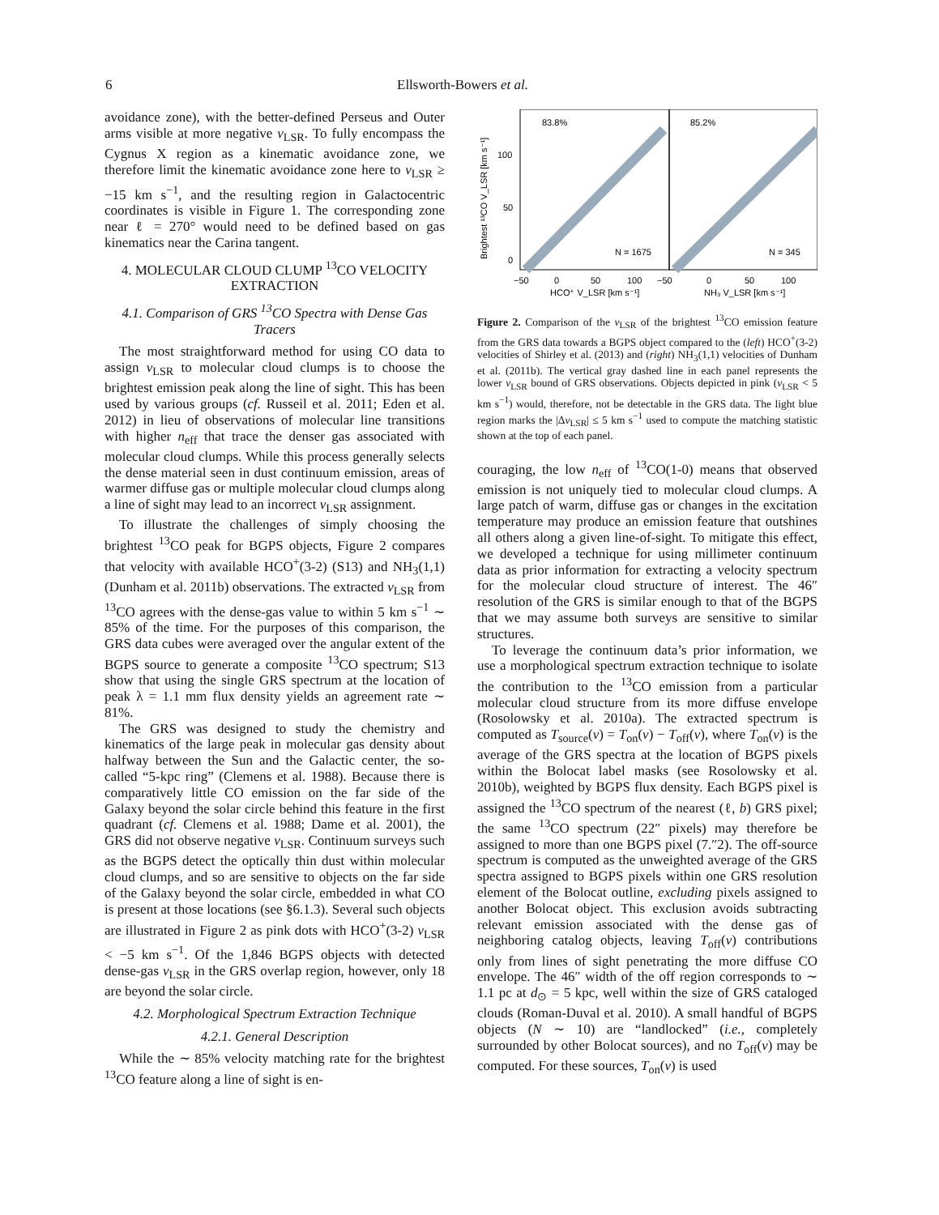6 Ellsworth-Bowers et al.
avoidance zone), with the better-defined Perseus and Outer arms visible at more negative v<sub>LSR</sub>. To fully encompass the Cygnus X region as a kinematic avoidance zone, we therefore limit the kinematic avoidance zone here to v<sub>LSR</sub> ≥ −15 km s<sup>−1</sup>, and the resulting region in Galactocentric coordinates is visible in Figure 1. The corresponding zone near ℓ = 270° would need to be defined based on gas kinematics near the Carina tangent.
4. MOLECULAR CLOUD CLUMP <sup>13</sup>CO VELOCITY EXTRACTION
4.1. Comparison of GRS <sup>13</sup>CO Spectra with Dense Gas Tracers
The most straightforward method for using CO data to assign v<sub>LSR</sub> to molecular cloud clumps is to choose the brightest emission peak along the line of sight. This has been used by various groups (cf. Russeil et al. 2011; Eden et al. 2012) in lieu of observations of molecular line transitions with higher n<sub>eff</sub> that trace the denser gas associated with molecular cloud clumps. While this process generally selects the dense material seen in dust continuum emission, areas of warmer diffuse gas or multiple molecular cloud clumps along a line of sight may lead to an incorrect v<sub>LSR</sub> assignment.
To illustrate the challenges of simply choosing the brightest <sup>13</sup>CO peak for BGPS objects, Figure 2 compares that velocity with available HCO<sup>+</sup>(3-2) (S13) and NH<sub>3</sub>(1,1) (Dunham et al. 2011b) observations. The extracted v<sub>LSR</sub> from <sup>13</sup>CO agrees with the dense-gas value to within 5 km s<sup>−1</sup> ∼ 85% of the time. For the purposes of this comparison, the GRS data cubes were averaged over the angular extent of the BGPS source to generate a composite <sup>13</sup>CO spectrum; S13 show that using the single GRS spectrum at the location of peak λ = 1.1 mm flux density yields an agreement rate ∼ 81%.
The GRS was designed to study the chemistry and kinematics of the large peak in molecular gas density about halfway between the Sun and the Galactic center, the so-called “5-kpc ring” (Clemens et al. 1988). Because there is comparatively little CO emission on the far side of the Galaxy beyond the solar circle behind this feature in the first quadrant (cf. Clemens et al. 1988; Dame et al. 2001), the GRS did not observe negative v<sub>LSR</sub>. Continuum surveys such as the BGPS detect the optically thin dust within molecular cloud clumps, and so are sensitive to objects on the far side of the Galaxy beyond the solar circle, embedded in what CO is present at those locations (see §6.1.3). Several such objects are illustrated in Figure 2 as pink dots with HCO<sup>+</sup>(3-2) v<sub>LSR</sub> < −5 km s<sup>−1</sup>. Of the 1,846 BGPS objects with detected dense-gas v<sub>LSR</sub> in the GRS overlap region, however, only 18 are beyond the solar circle.
4.2. Morphological Spectrum Extraction Technique
4.2.1. General Description
While the ∼ 85% velocity matching rate for the brightest <sup>13</sup>CO feature along a line of sight is en-
83.8%
85.2%
N = 1675
N = 345
100
50
0
Brightest ¹³CO V_LSR [km s⁻¹]
−50
0
50
100
−50
0
50
100
HCO⁺ V_LSR [km s⁻¹]
NH₃ V_LSR [km s⁻¹]
Figure 2. Comparison of the v<sub>LSR</sub> of the brightest <sup>13</sup>CO emission feature from the GRS data towards a BGPS object compared to the (left) HCO<sup>+</sup>(3-2) velocities of Shirley et al. (2013) and (right) NH<sub>3</sub>(1,1) velocities of Dunham et al. (2011b). The vertical gray dashed line in each panel represents the lower v<sub>LSR</sub> bound of GRS observations. Objects depicted in pink (v<sub>LSR</sub> < 5 km s<sup>−1</sup>) would, therefore, not be detectable in the GRS data. The light blue region marks the |Δv<sub>LSR</sub>| ≤ 5 km s<sup>−1</sup> used to compute the matching statistic shown at the top of each panel.
couraging, the low n<sub>eff</sub> of <sup>13</sup>CO(1-0) means that observed emission is not uniquely tied to molecular cloud clumps. A large patch of warm, diffuse gas or changes in the excitation temperature may produce an emission feature that outshines all others along a given line-of-sight. To mitigate this effect, we developed a technique for using millimeter continuum data as prior information for extracting a velocity spectrum for the molecular cloud structure of interest. The 46″ resolution of the GRS is similar enough to that of the BGPS that we may assume both surveys are sensitive to similar structures.
To leverage the continuum data’s prior information, we use a morphological spectrum extraction technique to isolate the contribution to the <sup>13</sup>CO emission from a particular molecular cloud structure from its more diffuse envelope (Rosolowsky et al. 2010a). The extracted spectrum is computed as T<sub>source</sub>(v) = T<sub>on</sub>(v) − T<sub>off</sub>(v), where T<sub>on</sub>(v) is the average of the GRS spectra at the location of BGPS pixels within the Bolocat label masks (see Rosolowsky et al. 2010b), weighted by BGPS flux density. Each BGPS pixel is assigned the <sup>13</sup>CO spectrum of the nearest (ℓ, b) GRS pixel; the same <sup>13</sup>CO spectrum (22″ pixels) may therefore be assigned to more than one BGPS pixel (7.″2). The off-source spectrum is computed as the unweighted average of the GRS spectra assigned to BGPS pixels within one GRS resolution element of the Bolocat outline, excluding pixels assigned to another Bolocat object. This exclusion avoids subtracting relevant emission associated with the dense gas of neighboring catalog objects, leaving T<sub>off</sub>(v) contributions only from lines of sight penetrating the more diffuse CO envelope. The 46″ width of the off region corresponds to ∼ 1.1 pc at d<sub>⊙</sub> = 5 kpc, well within the size of GRS cataloged clouds (Roman-Duval et al. 2010). A small handful of BGPS objects (N ∼ 10) are “landlocked” (i.e., completely surrounded by other Bolocat sources), and no T<sub>off</sub>(v) may be computed. For these sources, T<sub>on</sub>(v) is used